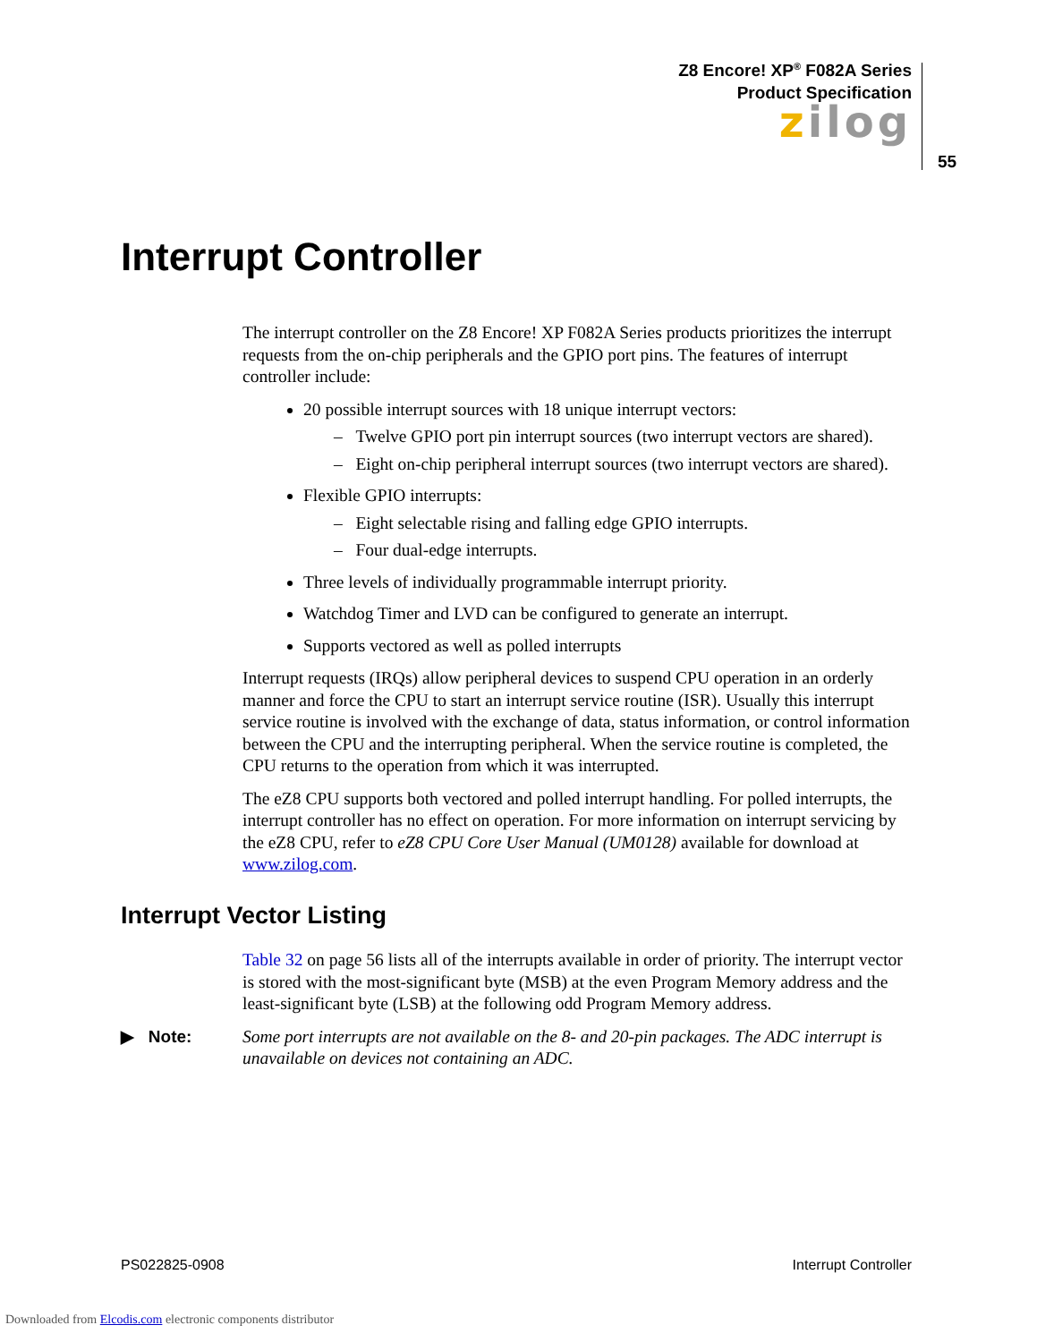Z8 Encore! XP<sup>®</sup> F082A Series
Product Specification
zilog
55
Interrupt Controller
The interrupt controller on the Z8 Encore! XP F082A Series products prioritizes the interrupt requests from the on-chip peripherals and the GPIO port pins. The features of interrupt controller include:
20 possible interrupt sources with 18 unique interrupt vectors:
– Twelve GPIO port pin interrupt sources (two interrupt vectors are shared).
– Eight on-chip peripheral interrupt sources (two interrupt vectors are shared).
Flexible GPIO interrupts:
– Eight selectable rising and falling edge GPIO interrupts.
– Four dual-edge interrupts.
Three levels of individually programmable interrupt priority.
Watchdog Timer and LVD can be configured to generate an interrupt.
Supports vectored as well as polled interrupts
Interrupt requests (IRQs) allow peripheral devices to suspend CPU operation in an orderly manner and force the CPU to start an interrupt service routine (ISR). Usually this interrupt service routine is involved with the exchange of data, status information, or control information between the CPU and the interrupting peripheral. When the service routine is completed, the CPU returns to the operation from which it was interrupted.
The eZ8 CPU supports both vectored and polled interrupt handling. For polled interrupts, the interrupt controller has no effect on operation. For more information on interrupt servicing by the eZ8 CPU, refer to eZ8 CPU Core User Manual (UM0128) available for download at www.zilog.com.
Interrupt Vector Listing
Table 32 on page 56 lists all of the interrupts available in order of priority. The interrupt vector is stored with the most-significant byte (MSB) at the even Program Memory address and the least-significant byte (LSB) at the following odd Program Memory address.
▶ Note: Some port interrupts are not available on the 8- and 20-pin packages. The ADC interrupt is unavailable on devices not containing an ADC.
PS022825-0908 Interrupt Controller
Downloaded from Elcodis.com electronic components distributor